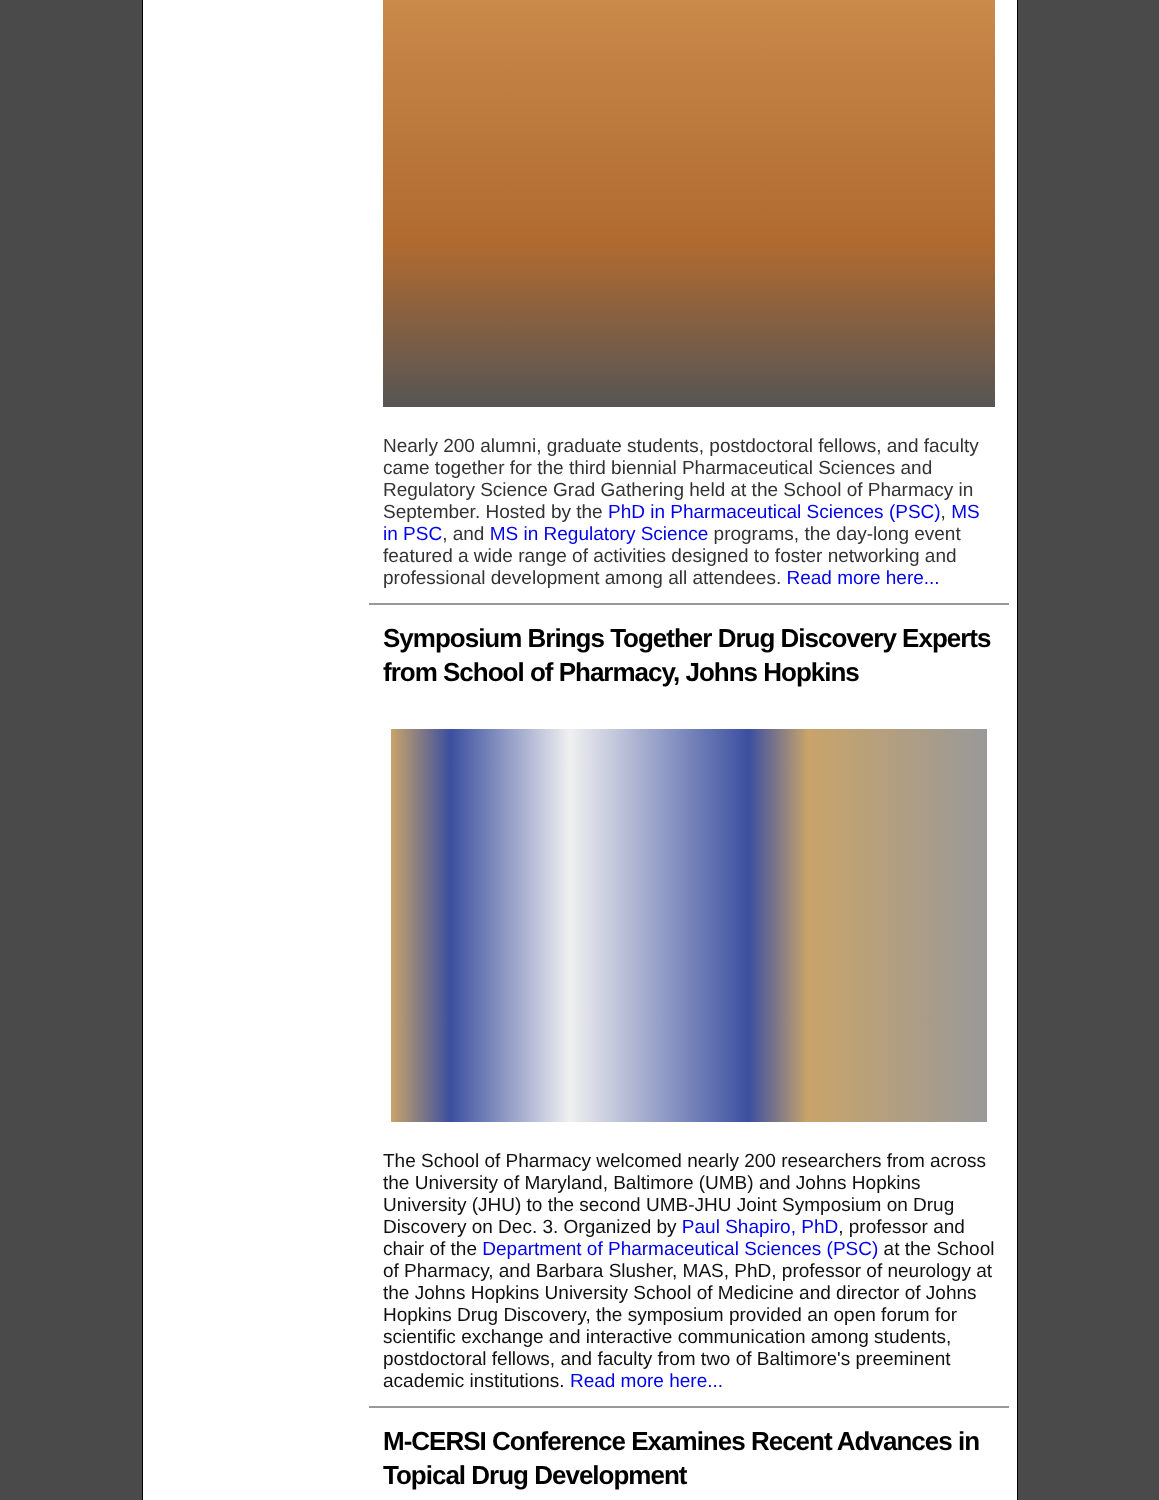Nearly 200 alumni, graduate students, postdoctoral fellows, and faculty came together for the third biennial Pharmaceutical Sciences and Regulatory Science Grad Gathering held at the School of Pharmacy in September. Hosted by the PhD in Pharmaceutical Sciences (PSC), MS in PSC, and MS in Regulatory Science programs, the day-long event featured a wide range of activities designed to foster networking and professional development among all attendees. Read more here...
Symposium Brings Together Drug Discovery Experts from School of Pharmacy, Johns Hopkins
The School of Pharmacy welcomed nearly 200 researchers from across the University of Maryland, Baltimore (UMB) and Johns Hopkins University (JHU) to the second UMB-JHU Joint Symposium on Drug Discovery on Dec. 3. Organized by Paul Shapiro, PhD, professor and chair of the Department of Pharmaceutical Sciences (PSC) at the School of Pharmacy, and Barbara Slusher, MAS, PhD, professor of neurology at the Johns Hopkins University School of Medicine and director of Johns Hopkins Drug Discovery, the symposium provided an open forum for scientific exchange and interactive communication among students, postdoctoral fellows, and faculty from two of Baltimore's preeminent academic institutions. Read more here...
M-CERSI Conference Examines Recent Advances in Topical Drug Development